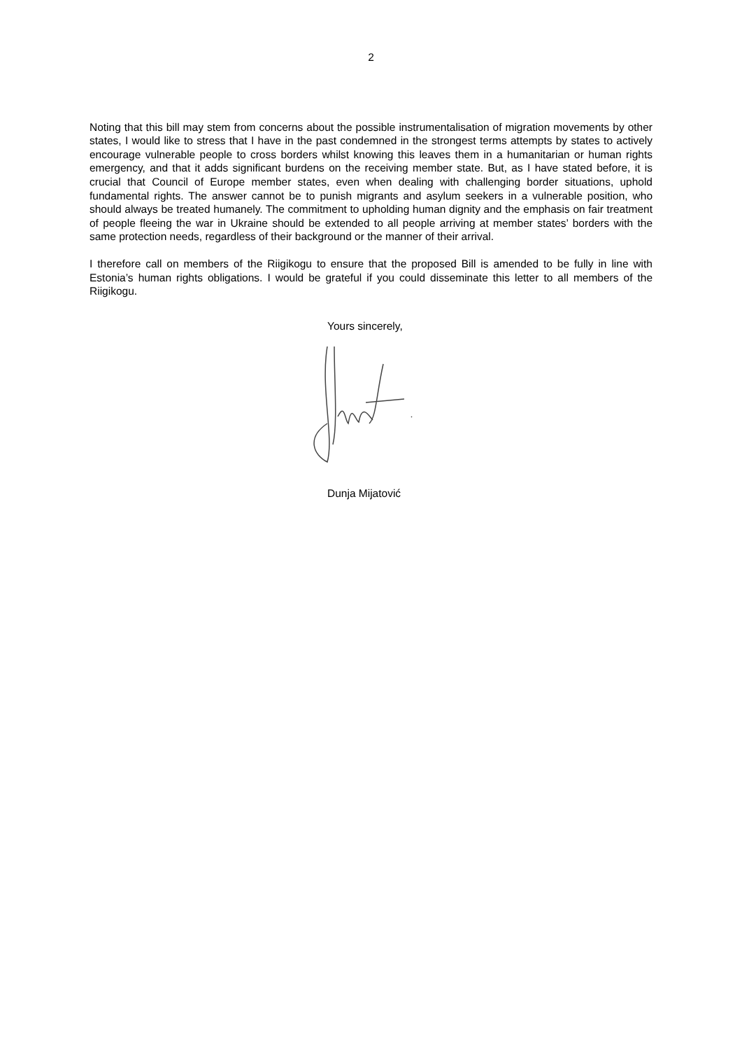2
Noting that this bill may stem from concerns about the possible instrumentalisation of migration movements by other states, I would like to stress that I have in the past condemned in the strongest terms attempts by states to actively encourage vulnerable people to cross borders whilst knowing this leaves them in a humanitarian or human rights emergency, and that it adds significant burdens on the receiving member state. But, as I have stated before, it is crucial that Council of Europe member states, even when dealing with challenging border situations, uphold fundamental rights. The answer cannot be to punish migrants and asylum seekers in a vulnerable position, who should always be treated humanely. The commitment to upholding human dignity and the emphasis on fair treatment of people fleeing the war in Ukraine should be extended to all people arriving at member states’ borders with the same protection needs, regardless of their background or the manner of their arrival.
I therefore call on members of the Riigikogu to ensure that the proposed Bill is amended to be fully in line with Estonia’s human rights obligations. I would be grateful if you could disseminate this letter to all members of the Riigikogu.
Yours sincerely,
Dunja Mijatović